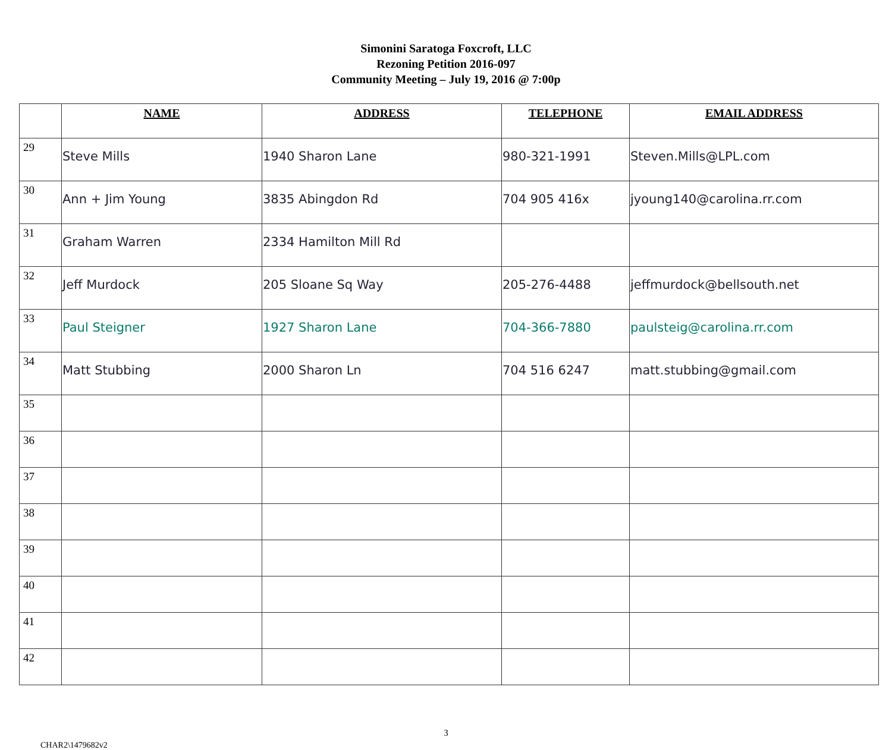Simonini Saratoga Foxcroft, LLC
Rezoning Petition 2016-097
Community Meeting – July 19, 2016 @ 7:00p
| | NAME | ADDRESS | TELEPHONE | EMAIL ADDRESS |
| --- | --- | --- | --- | --- |
| 29 | Steve Mills | 1940 Sharon Lane | 980-321-1991 | Steven.Mills@LPL.com |
| 30 | Ann + Jim Young | 3835 Abingdon Rd | 704 905 416x | jyoung140@carolina.rr.com |
| 31 | Graham Warren | 2334 Hamilton Mill Rd | | |
| 32 | Jeff Murdock | 205 Sloane Sq Way | 205-276-4488 | jeffmurdock@bellsouth.net |
| 33 | Paul Steigner | 1927 Sharon Lane | 704-366-7880 | paulsteig@carolina.rr.com |
| 34 | Matt Stubbing | 2000 Sharon Ln | 704 516 6247 | matt.stubbing@gmail.com |
| 35 | | | | |
| 36 | | | | |
| 37 | | | | |
| 38 | | | | |
| 39 | | | | |
| 40 | | | | |
| 41 | | | | |
| 42 | | | | |
3
CHAR2\1479682v2